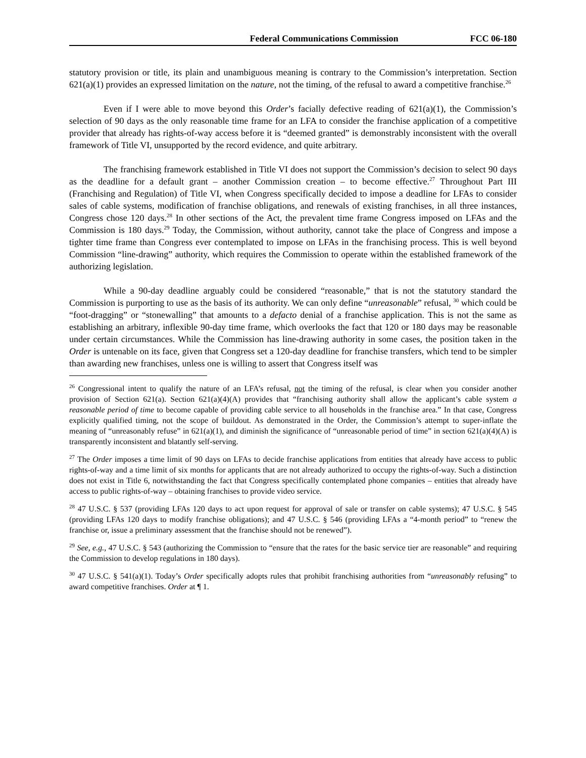Federal Communications Commission FCC 06-180
statutory provision or title, its plain and unambiguous meaning is contrary to the Commission’s interpretation. Section 621(a)(1) provides an expressed limitation on the nature, not the timing, of the refusal to award a competitive franchise.<sup>26</sup>
Even if I were able to move beyond this Order’s facially defective reading of 621(a)(1), the Commission’s selection of 90 days as the only reasonable time frame for an LFA to consider the franchise application of a competitive provider that already has rights-of-way access before it is “deemed granted” is demonstrably inconsistent with the overall framework of Title VI, unsupported by the record evidence, and quite arbitrary.
The franchising framework established in Title VI does not support the Commission’s decision to select 90 days as the deadline for a default grant – another Commission creation – to become effective.<sup>27</sup> Throughout Part III (Franchising and Regulation) of Title VI, when Congress specifically decided to impose a deadline for LFAs to consider sales of cable systems, modification of franchise obligations, and renewals of existing franchises, in all three instances, Congress chose 120 days.<sup>28</sup> In other sections of the Act, the prevalent time frame Congress imposed on LFAs and the Commission is 180 days.<sup>29</sup> Today, the Commission, without authority, cannot take the place of Congress and impose a tighter time frame than Congress ever contemplated to impose on LFAs in the franchising process. This is well beyond Commission “line-drawing” authority, which requires the Commission to operate within the established framework of the authorizing legislation.
While a 90-day deadline arguably could be considered “reasonable,” that is not the statutory standard the Commission is purporting to use as the basis of its authority. We can only define “unreasonable” refusal, <sup>30</sup> which could be “foot-dragging” or “stonewalling” that amounts to a defacto denial of a franchise application. This is not the same as establishing an arbitrary, inflexible 90-day time frame, which overlooks the fact that 120 or 180 days may be reasonable under certain circumstances. While the Commission has line-drawing authority in some cases, the position taken in the Order is untenable on its face, given that Congress set a 120-day deadline for franchise transfers, which tend to be simpler than awarding new franchises, unless one is willing to assert that Congress itself was
<sup>26</sup> Congressional intent to qualify the nature of an LFA’s refusal, not the timing of the refusal, is clear when you consider another provision of Section 621(a). Section 621(a)(4)(A) provides that “franchising authority shall allow the applicant’s cable system a reasonable period of time to become capable of providing cable service to all households in the franchise area.” In that case, Congress explicitly qualified timing, not the scope of buildout. As demonstrated in the Order, the Commission’s attempt to super-inflate the meaning of “unreasonably refuse” in 621(a)(1), and diminish the significance of “unreasonable period of time” in section 621(a)(4)(A) is transparently inconsistent and blatantly self-serving.
<sup>27</sup> The Order imposes a time limit of 90 days on LFAs to decide franchise applications from entities that already have access to public rights-of-way and a time limit of six months for applicants that are not already authorized to occupy the rights-of-way. Such a distinction does not exist in Title 6, notwithstanding the fact that Congress specifically contemplated phone companies – entities that already have access to public rights-of-way – obtaining franchises to provide video service.
<sup>28</sup> 47 U.S.C. § 537 (providing LFAs 120 days to act upon request for approval of sale or transfer on cable systems); 47 U.S.C. § 545 (providing LFAs 120 days to modify franchise obligations); and 47 U.S.C. § 546 (providing LFAs a “4-month period” to “renew the franchise or, issue a preliminary assessment that the franchise should not be renewed”).
<sup>29</sup> See, e.g., 47 U.S.C. § 543 (authorizing the Commission to “ensure that the rates for the basic service tier are reasonable” and requiring the Commission to develop regulations in 180 days).
<sup>30</sup> 47 U.S.C. § 541(a)(1). Today’s Order specifically adopts rules that prohibit franchising authorities from “unreasonably refusing” to award competitive franchises. Order at ¶ 1.